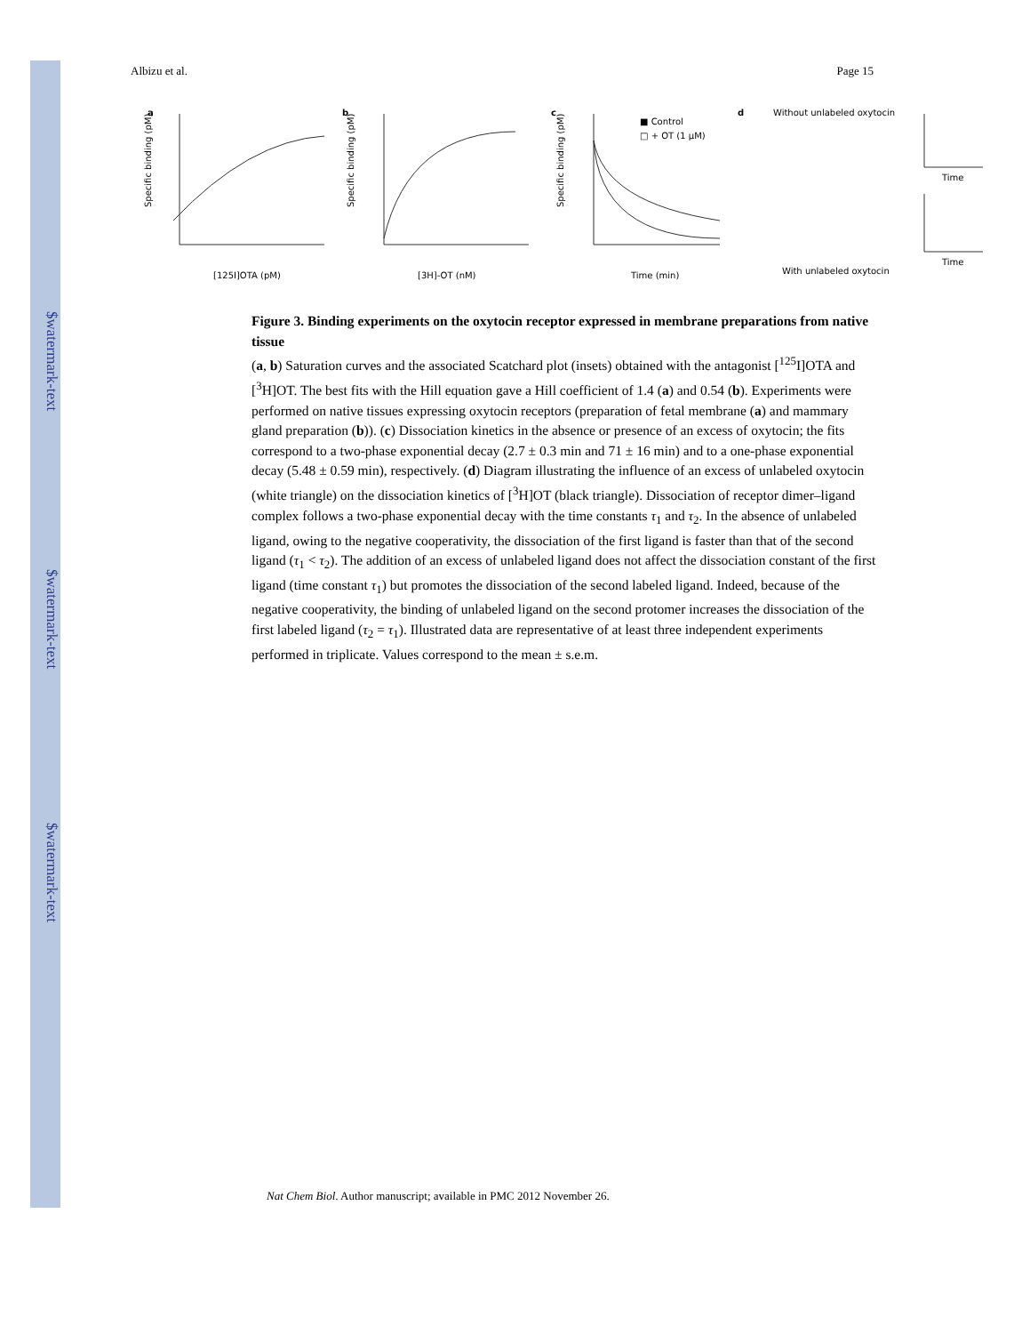$watermark-text
$watermark-text
$watermark-text
Albizu et al. Page 15
a
Specific binding (pM)
[125I]OTA (pM)
b
Specific binding (pM)
[3H]-OT (nM)
c
Specific binding (pM)
Time (min)
■ Control
□ + OT (1 μM)
d
Without unlabeled oxytocin
With unlabeled oxytocin
Time
Time
Figure 3. Binding experiments on the oxytocin receptor expressed in membrane preparations from native tissue
(a, b) Saturation curves and the associated Scatchard plot (insets) obtained with the antagonist [<sup>125</sup>I]OTA and [<sup>3</sup>H]OT. The best fits with the Hill equation gave a Hill coefficient of 1.4 (a) and 0.54 (b). Experiments were performed on native tissues expressing oxytocin receptors (preparation of fetal membrane (a) and mammary gland preparation (b)). (c) Dissociation kinetics in the absence or presence of an excess of oxytocin; the fits correspond to a two-phase exponential decay (2.7 ± 0.3 min and 71 ± 16 min) and to a one-phase exponential decay (5.48 ± 0.59 min), respectively. (d) Diagram illustrating the influence of an excess of unlabeled oxytocin (white triangle) on the dissociation kinetics of [<sup>3</sup>H]OT (black triangle). Dissociation of receptor dimer–ligand complex follows a two-phase exponential decay with the time constants τ<sub>1</sub> and τ<sub>2</sub>. In the absence of unlabeled ligand, owing to the negative cooperativity, the dissociation of the first ligand is faster than that of the second ligand (τ<sub>1</sub> < τ<sub>2</sub>). The addition of an excess of unlabeled ligand does not affect the dissociation constant of the first ligand (time constant τ<sub>1</sub>) but promotes the dissociation of the second labeled ligand. Indeed, because of the negative cooperativity, the binding of unlabeled ligand on the second protomer increases the dissociation of the first labeled ligand (τ<sub>2</sub> = τ<sub>1</sub>). Illustrated data are representative of at least three independent experiments performed in triplicate. Values correspond to the mean ± s.e.m.
Nat Chem Biol. Author manuscript; available in PMC 2012 November 26.